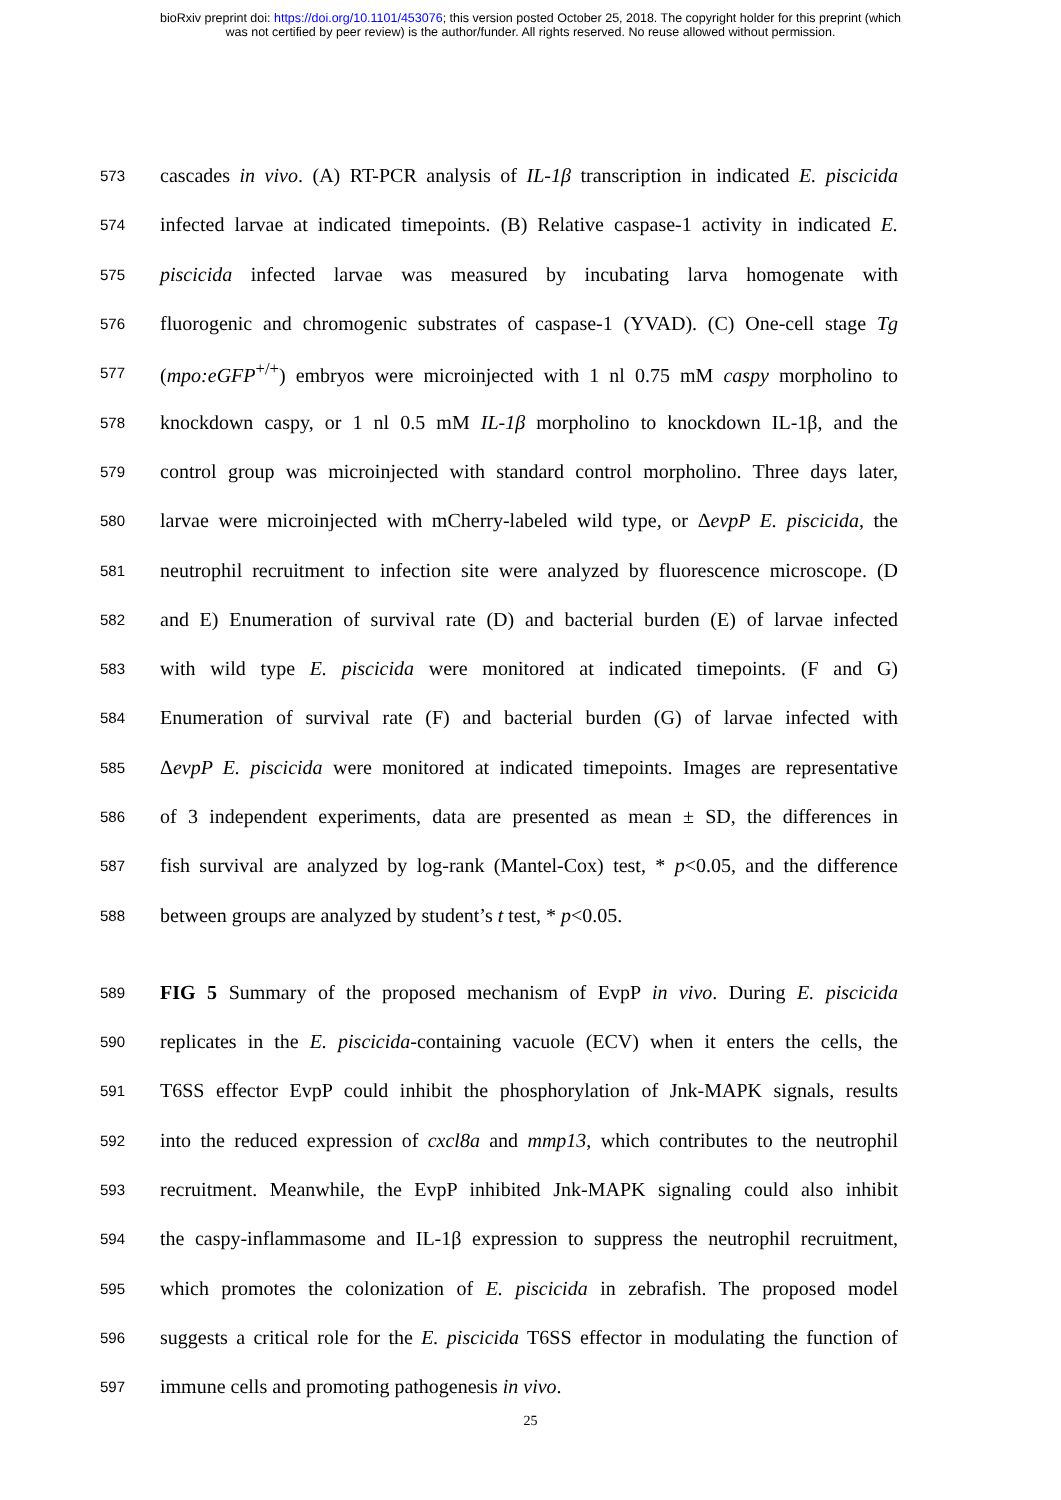bioRxiv preprint doi: https://doi.org/10.1101/453076; this version posted October 25, 2018. The copyright holder for this preprint (which
was not certified by peer review) is the author/funder. All rights reserved. No reuse allowed without permission.
573 cascades in vivo. (A) RT-PCR analysis of IL-1β transcription in indicated E. piscicida
574 infected larvae at indicated timepoints. (B) Relative caspase-1 activity in indicated E.
575 piscicida infected larvae was measured by incubating larva homogenate with
576 fluorogenic and chromogenic substrates of caspase-1 (YVAD). (C) One-cell stage Tg
577 (mpo:eGFP<sup>+/+</sup>) embryos were microinjected with 1 nl 0.75 mM caspy morpholino to
578 knockdown caspy, or 1 nl 0.5 mM IL-1β morpholino to knockdown IL-1β, and the
579 control group was microinjected with standard control morpholino. Three days later,
580 larvae were microinjected with mCherry-labeled wild type, or ΔevpP E. piscicida, the
581 neutrophil recruitment to infection site were analyzed by fluorescence microscope. (D
582 and E) Enumeration of survival rate (D) and bacterial burden (E) of larvae infected
583 with wild type E. piscicida were monitored at indicated timepoints. (F and G)
584 Enumeration of survival rate (F) and bacterial burden (G) of larvae infected with
585 ΔevpP E. piscicida were monitored at indicated timepoints. Images are representative
586 of 3 independent experiments, data are presented as mean ± SD, the differences in
587 fish survival are analyzed by log-rank (Mantel-Cox) test, * p<0.05, and the difference
588 between groups are analyzed by student’s t test, * p<0.05.
589 FIG 5 Summary of the proposed mechanism of EvpP in vivo. During E. piscicida
590 replicates in the E. piscicida-containing vacuole (ECV) when it enters the cells, the
591 T6SS effector EvpP could inhibit the phosphorylation of Jnk-MAPK signals, results
592 into the reduced expression of cxcl8a and mmp13, which contributes to the neutrophil
593 recruitment. Meanwhile, the EvpP inhibited Jnk-MAPK signaling could also inhibit
594 the caspy-inflammasome and IL-1β expression to suppress the neutrophil recruitment,
595 which promotes the colonization of E. piscicida in zebrafish. The proposed model
596 suggests a critical role for the E. piscicida T6SS effector in modulating the function of
597 immune cells and promoting pathogenesis in vivo.
25